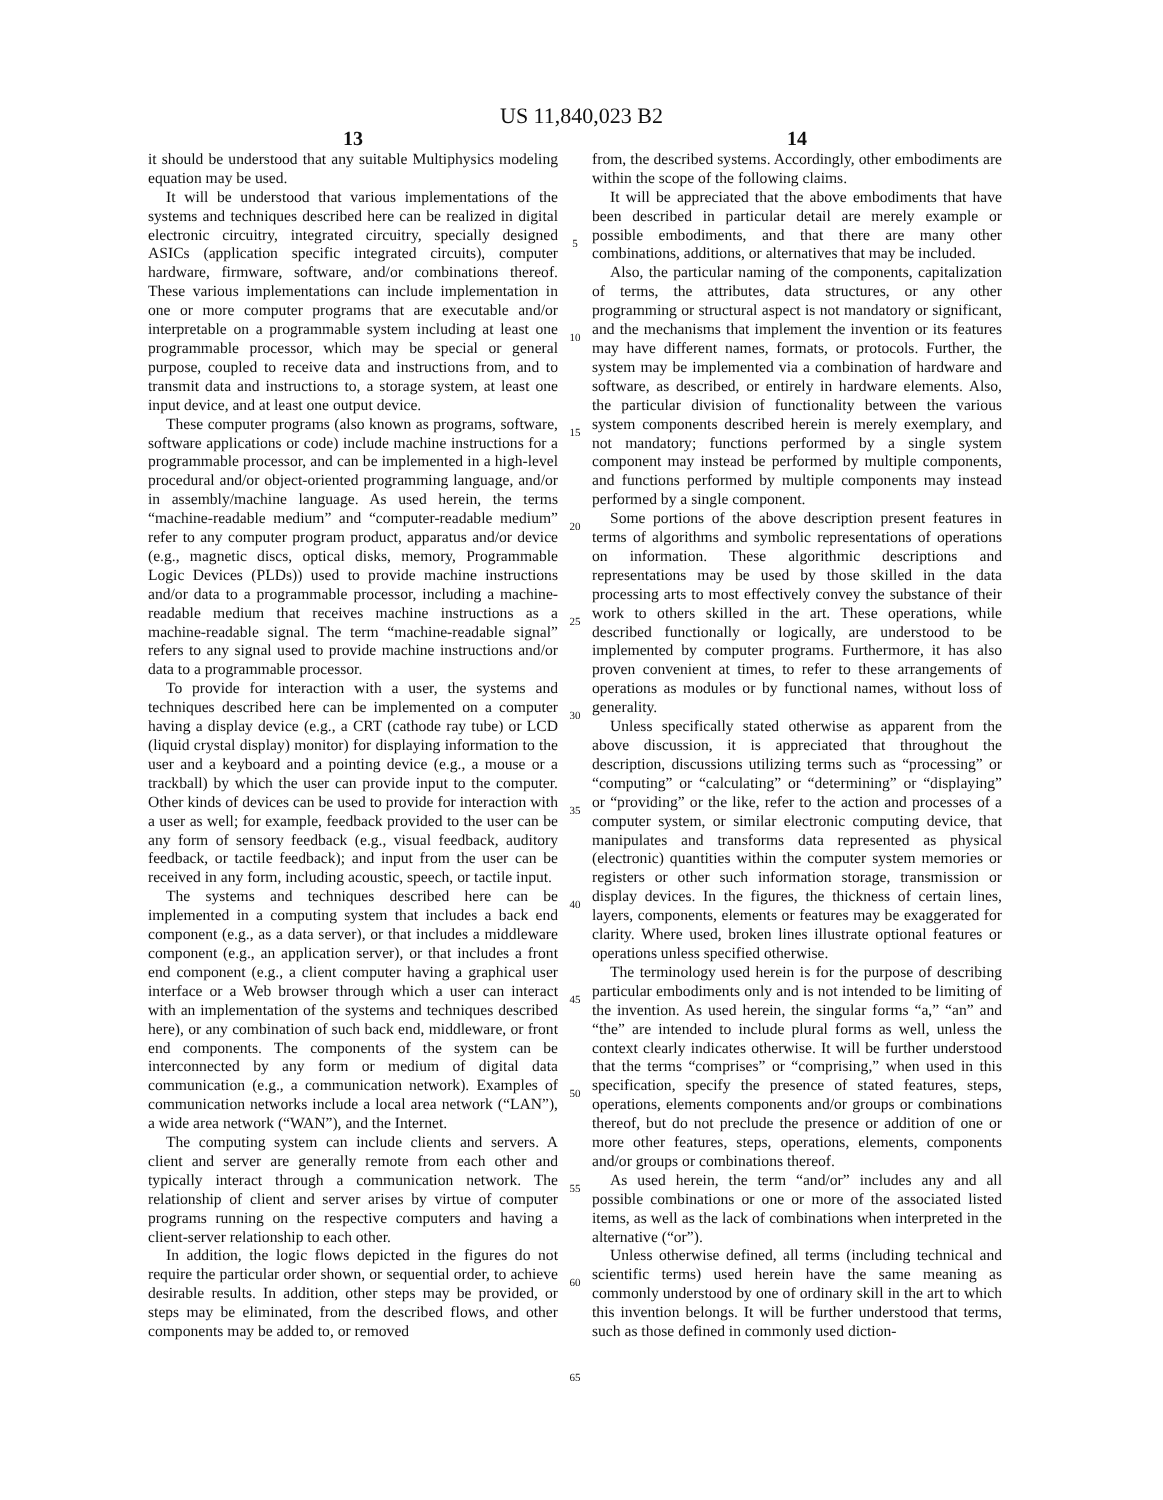US 11,840,023 B2
13
it should be understood that any suitable Multiphysics modeling equation may be used.
It will be understood that various implementations of the systems and techniques described here can be realized in digital electronic circuitry, integrated circuitry, specially designed ASICs (application specific integrated circuits), computer hardware, firmware, software, and/or combinations thereof. These various implementations can include implementation in one or more computer programs that are executable and/or interpretable on a programmable system including at least one programmable processor, which may be special or general purpose, coupled to receive data and instructions from, and to transmit data and instructions to, a storage system, at least one input device, and at least one output device.
These computer programs (also known as programs, software, software applications or code) include machine instructions for a programmable processor, and can be implemented in a high-level procedural and/or object-oriented programming language, and/or in assembly/machine language. As used herein, the terms “machine-readable medium” and “computer-readable medium” refer to any computer program product, apparatus and/or device (e.g., magnetic discs, optical disks, memory, Programmable Logic Devices (PLDs)) used to provide machine instructions and/or data to a programmable processor, including a machine-readable medium that receives machine instructions as a machine-readable signal. The term “machine-readable signal” refers to any signal used to provide machine instructions and/or data to a programmable processor.
To provide for interaction with a user, the systems and techniques described here can be implemented on a computer having a display device (e.g., a CRT (cathode ray tube) or LCD (liquid crystal display) monitor) for displaying information to the user and a keyboard and a pointing device (e.g., a mouse or a trackball) by which the user can provide input to the computer. Other kinds of devices can be used to provide for interaction with a user as well; for example, feedback provided to the user can be any form of sensory feedback (e.g., visual feedback, auditory feedback, or tactile feedback); and input from the user can be received in any form, including acoustic, speech, or tactile input.
The systems and techniques described here can be implemented in a computing system that includes a back end component (e.g., as a data server), or that includes a middleware component (e.g., an application server), or that includes a front end component (e.g., a client computer having a graphical user interface or a Web browser through which a user can interact with an implementation of the systems and techniques described here), or any combination of such back end, middleware, or front end components. The components of the system can be interconnected by any form or medium of digital data communication (e.g., a communication network). Examples of communication networks include a local area network (“LAN”), a wide area network (“WAN”), and the Internet.
The computing system can include clients and servers. A client and server are generally remote from each other and typically interact through a communication network. The relationship of client and server arises by virtue of computer programs running on the respective computers and having a client-server relationship to each other.
In addition, the logic flows depicted in the figures do not require the particular order shown, or sequential order, to achieve desirable results. In addition, other steps may be provided, or steps may be eliminated, from the described flows, and other components may be added to, or removed
5
10
15
20
25
30
35
40
45
50
55
60
65
14
from, the described systems. Accordingly, other embodiments are within the scope of the following claims.
It will be appreciated that the above embodiments that have been described in particular detail are merely example or possible embodiments, and that there are many other combinations, additions, or alternatives that may be included.
Also, the particular naming of the components, capitalization of terms, the attributes, data structures, or any other programming or structural aspect is not mandatory or significant, and the mechanisms that implement the invention or its features may have different names, formats, or protocols. Further, the system may be implemented via a combination of hardware and software, as described, or entirely in hardware elements. Also, the particular division of functionality between the various system components described herein is merely exemplary, and not mandatory; functions performed by a single system component may instead be performed by multiple components, and functions performed by multiple components may instead performed by a single component.
Some portions of the above description present features in terms of algorithms and symbolic representations of operations on information. These algorithmic descriptions and representations may be used by those skilled in the data processing arts to most effectively convey the substance of their work to others skilled in the art. These operations, while described functionally or logically, are understood to be implemented by computer programs. Furthermore, it has also proven convenient at times, to refer to these arrangements of operations as modules or by functional names, without loss of generality.
Unless specifically stated otherwise as apparent from the above discussion, it is appreciated that throughout the description, discussions utilizing terms such as “processing” or “computing” or “calculating” or “determining” or “displaying” or “providing” or the like, refer to the action and processes of a computer system, or similar electronic computing device, that manipulates and transforms data represented as physical (electronic) quantities within the computer system memories or registers or other such information storage, transmission or display devices. In the figures, the thickness of certain lines, layers, components, elements or features may be exaggerated for clarity. Where used, broken lines illustrate optional features or operations unless specified otherwise.
The terminology used herein is for the purpose of describing particular embodiments only and is not intended to be limiting of the invention. As used herein, the singular forms “a,” “an” and “the” are intended to include plural forms as well, unless the context clearly indicates otherwise. It will be further understood that the terms “comprises” or “comprising,” when used in this specification, specify the presence of stated features, steps, operations, elements components and/or groups or combinations thereof, but do not preclude the presence or addition of one or more other features, steps, operations, elements, components and/or groups or combinations thereof.
As used herein, the term “and/or” includes any and all possible combinations or one or more of the associated listed items, as well as the lack of combinations when interpreted in the alternative (“or”).
Unless otherwise defined, all terms (including technical and scientific terms) used herein have the same meaning as commonly understood by one of ordinary skill in the art to which this invention belongs. It will be further understood that terms, such as those defined in commonly used diction-